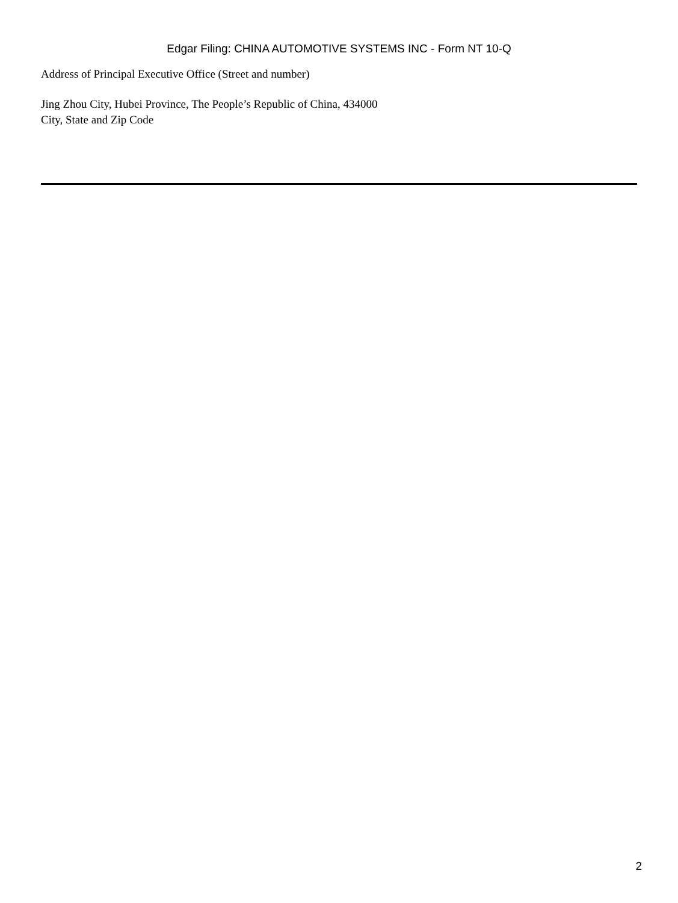Edgar Filing: CHINA AUTOMOTIVE SYSTEMS INC - Form NT 10-Q
Address of Principal Executive Office (Street and number)
Jing Zhou City, Hubei Province, The People’s Republic of China, 434000
City, State and Zip Code
2